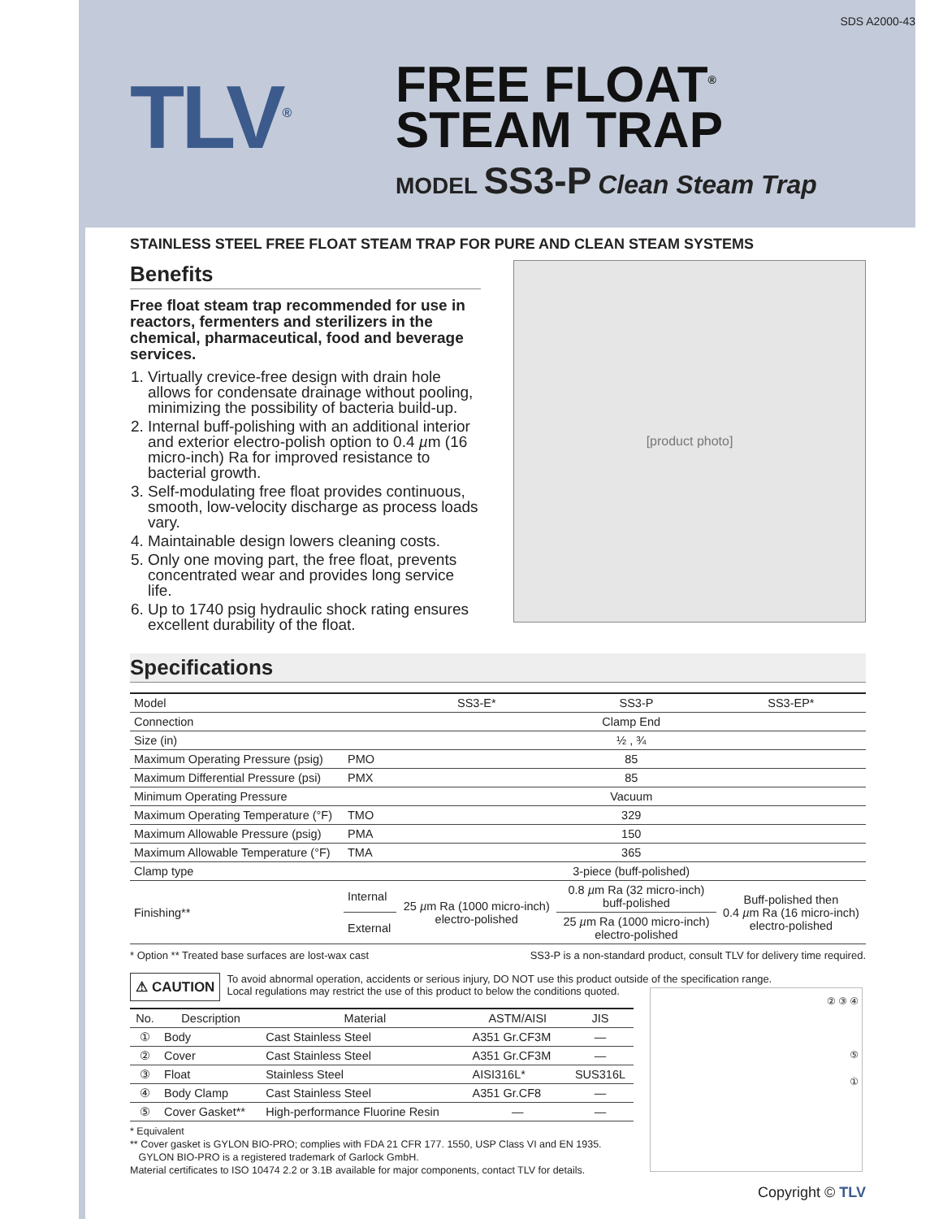SDS A2000-43
TLV<sup>®</sup>
FREE FLOAT<sup>®</sup>
STEAM TRAP
MODEL SS3-P Clean Steam Trap
STAINLESS STEEL FREE FLOAT STEAM TRAP FOR PURE AND CLEAN STEAM SYSTEMS
Benefits
Free float steam trap recommended for use in reactors, fermenters and sterilizers in the chemical, pharmaceutical, food and beverage services.
1. Virtually crevice-free design with drain hole allows for condensate drainage without pooling, minimizing the possibility of bacteria build-up.
2. Internal buff-polishing with an additional interior and exterior electro-polish option to 0.4 µm (16 micro-inch) Ra for improved resistance to bacterial growth.
3. Self-modulating free float provides continuous, smooth, low-velocity discharge as process loads vary.
4. Maintainable design lowers cleaning costs.
5. Only one moving part, the free float, prevents concentrated wear and provides long service life.
6. Up to 1740 psig hydraulic shock rating ensures excellent durability of the float.
[product photo]
Specifications
| Model | | SS3-E* | SS3-P | SS3-EP* |
| Connection | | Clamp End | | |
| Size (in) | | ½ , ¾ | | |
| Maximum Operating Pressure (psig) | PMO | 85 | | |
| Maximum Differential Pressure (psi) | PMX | 85 | | |
| Minimum Operating Pressure | | Vacuum | | |
| Maximum Operating Temperature (°F) | TMO | 329 | | |
| Maximum Allowable Pressure (psig) | PMA | 150 | | |
| Maximum Allowable Temperature (°F) | TMA | 365 | | |
| Clamp type | | 3-piece (buff-polished) | | |
| Finishing** | Internal | 25 µ m Ra (1000 micro-inch) electro-polished | 0.8 µ m Ra (32 micro-inch) buff-polished | Buff-polished then 0.4 µ m Ra (16 micro-inch) electro-polished |
| | External | | 25 µ m Ra (1000 micro-inch) electro-polished | |
* Option ** Treated base surfaces are lost-wax cast SS3-P is a non-standard product, consult TLV for delivery time required.
⚠ CAUTION To avoid abnormal operation, accidents or serious injury, DO NOT use this product outside of the specification range.
Local regulations may restrict the use of this product to below the conditions quoted.
| No. | Description | Material | ASTM/AISI | JIS |
| --- | --- | --- | --- | --- |
| ① | Body | Cast Stainless Steel | A351 Gr.CF3M | — |
| ② | Cover | Cast Stainless Steel | A351 Gr.CF3M | — |
| ③ | Float | Stainless Steel | AISI316L* | SUS316L |
| ④ | Body Clamp | Cast Stainless Steel | A351 Gr.CF8 | — |
| ⑤ | Cover Gasket** | High-performance Fluorine Resin | — | — |
* Equivalent
** Cover gasket is GYLON BIO-PRO; complies with FDA 21 CFR 177. 1550, USP Class VI and EN 1935.
GYLON BIO-PRO is a registered trademark of Garlock GmbH.
Material certificates to ISO 10474 2.2 or 3.1B available for major components, contact TLV for details.
② ③ ④
⑤
①
Copyright © TLV